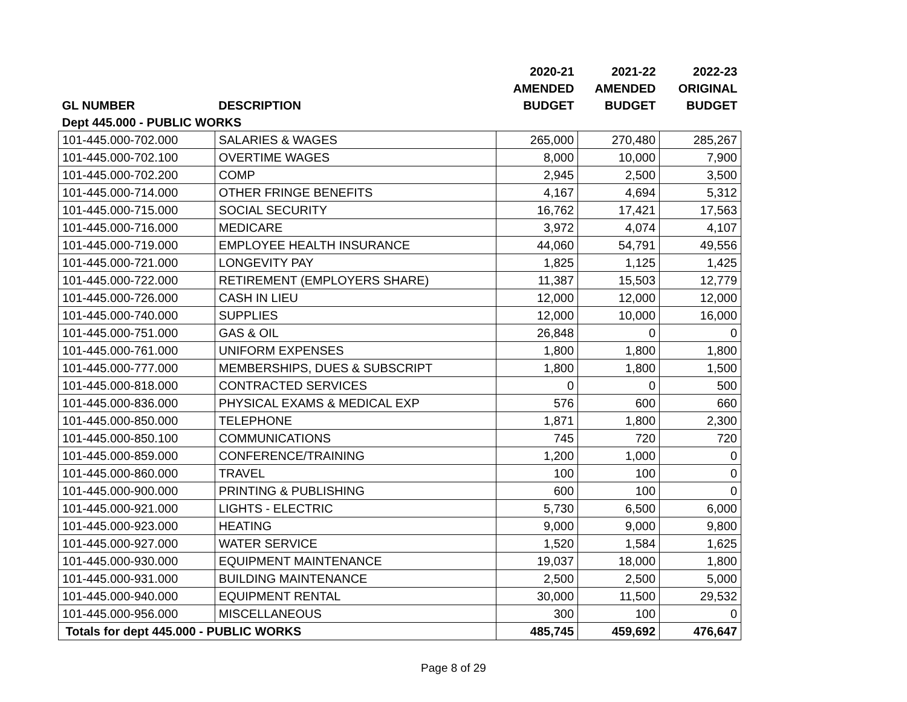| | | 2020-21 | 2021-22 | 2022-23 |
| --- | --- | --- | --- | --- |
| | | AMENDED | AMENDED | ORIGINAL |
| GL NUMBER | DESCRIPTION | BUDGET | BUDGET | BUDGET |
| Dept 445.000 - PUBLIC WORKS | | | | |
| 101-445.000-702.000 | SALARIES & WAGES | 265,000 | 270,480 | 285,267 |
| 101-445.000-702.100 | OVERTIME WAGES | 8,000 | 10,000 | 7,900 |
| 101-445.000-702.200 | COMP | 2,945 | 2,500 | 3,500 |
| 101-445.000-714.000 | OTHER FRINGE BENEFITS | 4,167 | 4,694 | 5,312 |
| 101-445.000-715.000 | SOCIAL SECURITY | 16,762 | 17,421 | 17,563 |
| 101-445.000-716.000 | MEDICARE | 3,972 | 4,074 | 4,107 |
| 101-445.000-719.000 | EMPLOYEE HEALTH INSURANCE | 44,060 | 54,791 | 49,556 |
| 101-445.000-721.000 | LONGEVITY PAY | 1,825 | 1,125 | 1,425 |
| 101-445.000-722.000 | RETIREMENT (EMPLOYERS SHARE) | 11,387 | 15,503 | 12,779 |
| 101-445.000-726.000 | CASH IN LIEU | 12,000 | 12,000 | 12,000 |
| 101-445.000-740.000 | SUPPLIES | 12,000 | 10,000 | 16,000 |
| 101-445.000-751.000 | GAS & OIL | 26,848 | 0 | 0 |
| 101-445.000-761.000 | UNIFORM EXPENSES | 1,800 | 1,800 | 1,800 |
| 101-445.000-777.000 | MEMBERSHIPS, DUES & SUBSCRIPT | 1,800 | 1,800 | 1,500 |
| 101-445.000-818.000 | CONTRACTED SERVICES | 0 | 0 | 500 |
| 101-445.000-836.000 | PHYSICAL EXAMS & MEDICAL EXP | 576 | 600 | 660 |
| 101-445.000-850.000 | TELEPHONE | 1,871 | 1,800 | 2,300 |
| 101-445.000-850.100 | COMMUNICATIONS | 745 | 720 | 720 |
| 101-445.000-859.000 | CONFERENCE/TRAINING | 1,200 | 1,000 | 0 |
| 101-445.000-860.000 | TRAVEL | 100 | 100 | 0 |
| 101-445.000-900.000 | PRINTING & PUBLISHING | 600 | 100 | 0 |
| 101-445.000-921.000 | LIGHTS - ELECTRIC | 5,730 | 6,500 | 6,000 |
| 101-445.000-923.000 | HEATING | 9,000 | 9,000 | 9,800 |
| 101-445.000-927.000 | WATER SERVICE | 1,520 | 1,584 | 1,625 |
| 101-445.000-930.000 | EQUIPMENT MAINTENANCE | 19,037 | 18,000 | 1,800 |
| 101-445.000-931.000 | BUILDING MAINTENANCE | 2,500 | 2,500 | 5,000 |
| 101-445.000-940.000 | EQUIPMENT RENTAL | 30,000 | 11,500 | 29,532 |
| 101-445.000-956.000 | MISCELLANEOUS | 300 | 100 | 0 |
| Totals for dept 445.000 - PUBLIC WORKS | | 485,745 | 459,692 | 476,647 |
Page 8 of 29